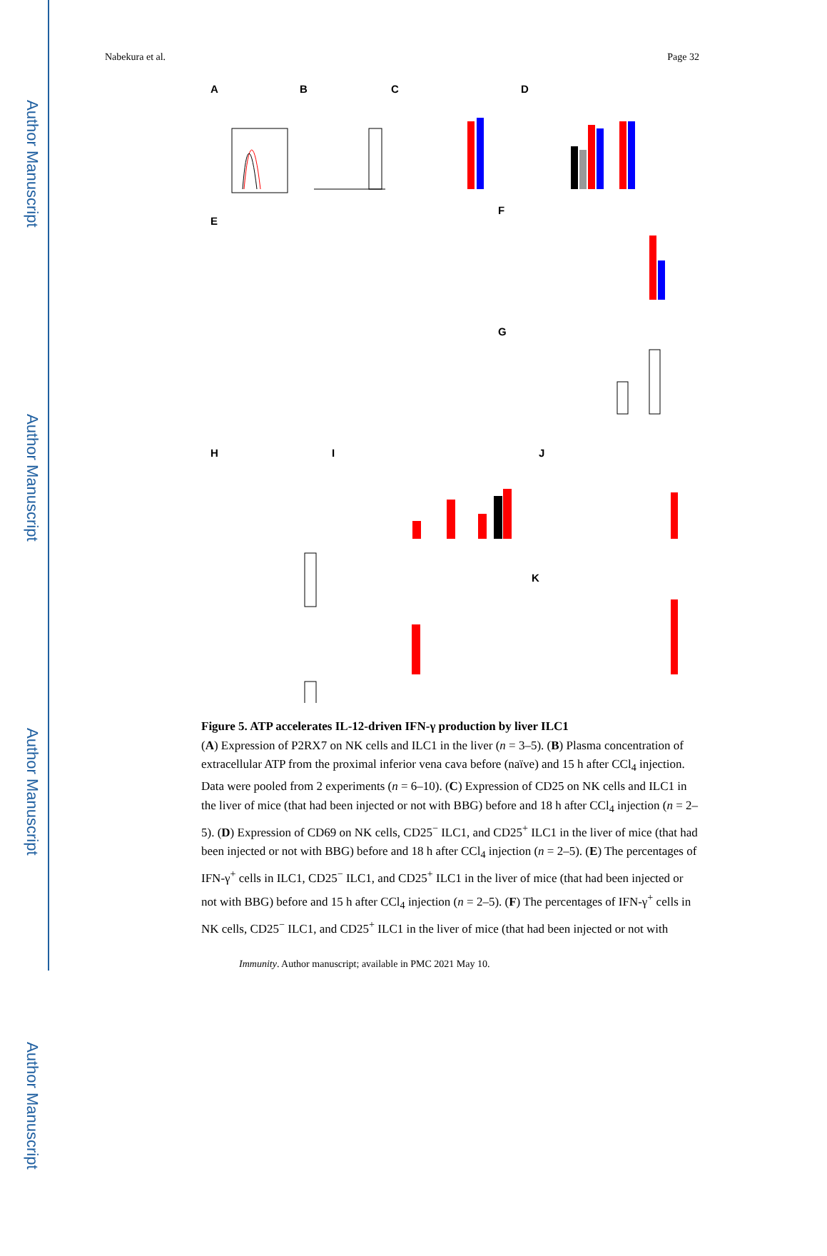Author Manuscript
Author Manuscript
Author Manuscript
Author Manuscript
Nabekura et al. Page 32
A
B
C
D
E
F
G
H
I
J
K
NK ILC1 Isotype Ig NK ILC1 Anti-P2RX7 Max (%) P2RX7-PE ATP in the plasma (μM) Naïve CCl4 CD25 (MFI) Vehicle BBG Naïve CCl4 NK ILC1 CD69 (MFI) CD25- ILC1 CD25+ ILC1 IFN-γ-PE CD107a-APC ALT (unit/L) Il12a mRNA Il12b mRNA CD11b- DC CD11b+ DC KC Mϕ Unstim. ATP IL-12 IL-12 + ATP IFN-γ+ cells (%)
Figure 5. ATP accelerates IL-12-driven IFN-γ production by liver ILC1
(A) Expression of P2RX7 on NK cells and ILC1 in the liver (n = 3–5). (B) Plasma concentration of extracellular ATP from the proximal inferior vena cava before (naïve) and 15 h after CCl<sub>4</sub> injection. Data were pooled from 2 experiments (n = 6–10). (C) Expression of CD25 on NK cells and ILC1 in the liver of mice (that had been injected or not with BBG) before and 18 h after CCl<sub>4</sub> injection (n = 2–5). (D) Expression of CD69 on NK cells, CD25<sup>−</sup> ILC1, and CD25<sup>+</sup> ILC1 in the liver of mice (that had been injected or not with BBG) before and 18 h after CCl<sub>4</sub> injection (n = 2–5). (E) The percentages of IFN-γ<sup>+</sup> cells in ILC1, CD25<sup>−</sup> ILC1, and CD25<sup>+</sup> ILC1 in the liver of mice (that had been injected or not with BBG) before and 15 h after CCl<sub>4</sub> injection (n = 2–5). (F) The percentages of IFN-γ<sup>+</sup> cells in NK cells, CD25<sup>−</sup> ILC1, and CD25<sup>+</sup> ILC1 in the liver of mice (that had been injected or not with
Immunity. Author manuscript; available in PMC 2021 May 10.